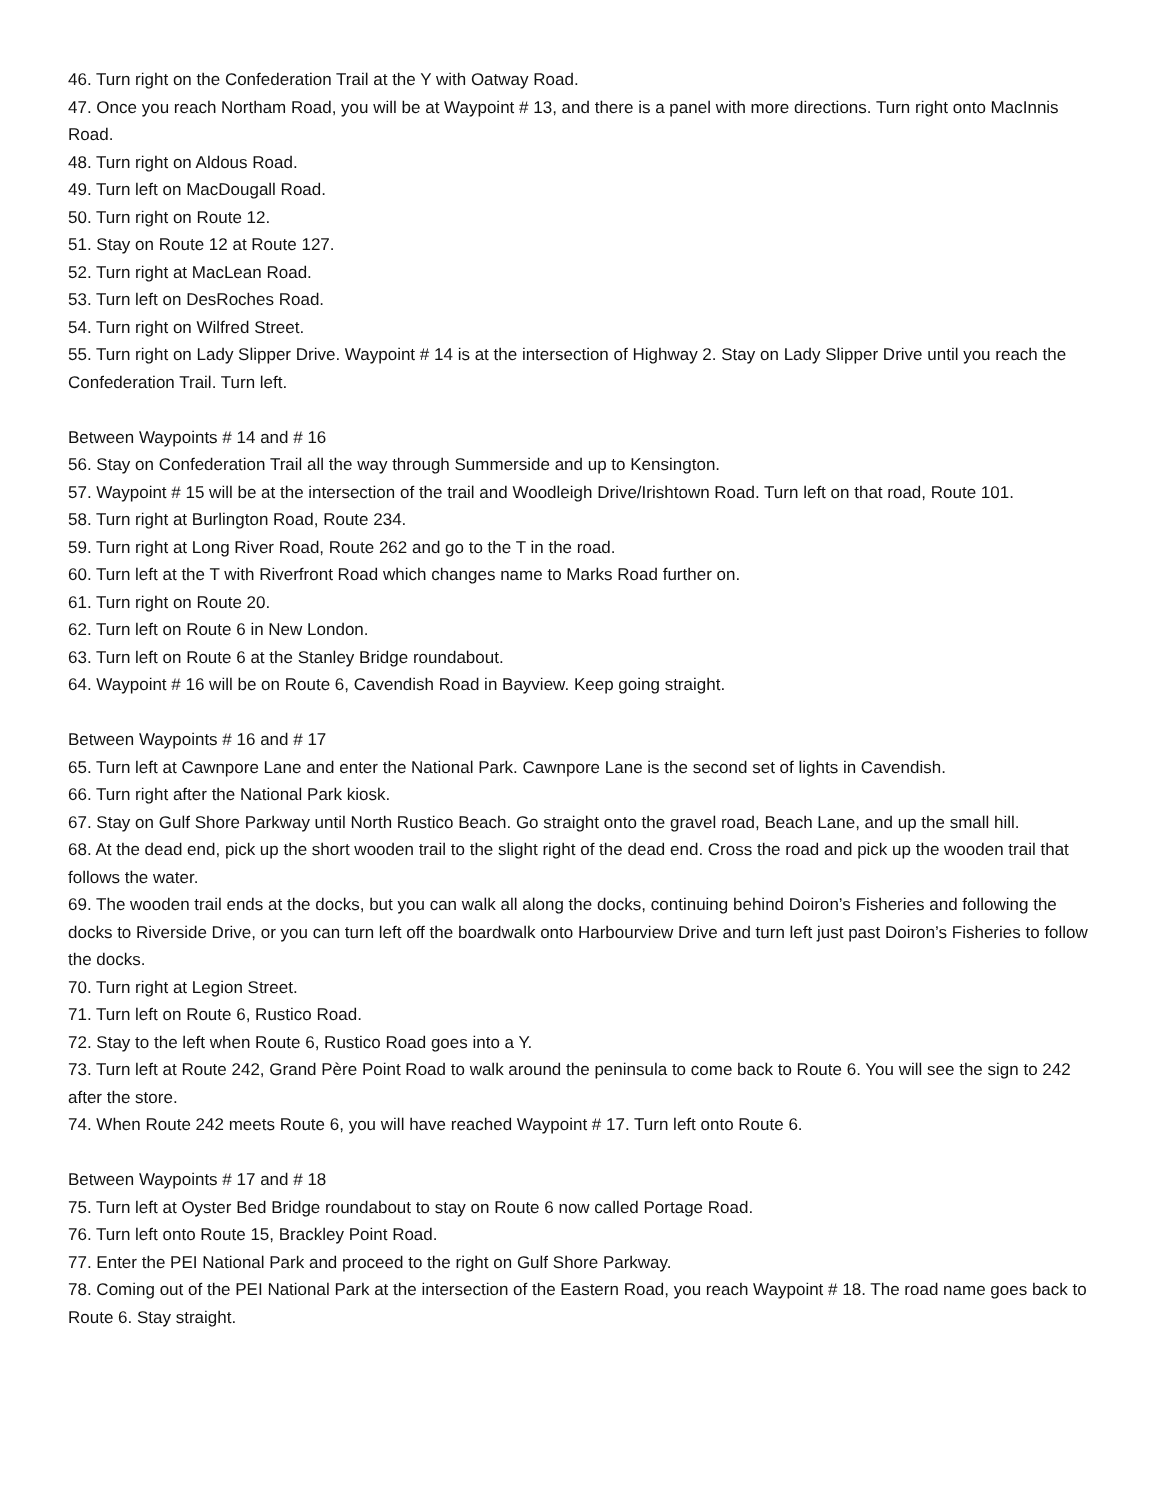46. Turn right on the Confederation Trail at the Y with Oatway Road.
47. Once you reach Northam Road, you will be at Waypoint # 13, and there is a panel with more directions. Turn right onto MacInnis Road.
48. Turn right on Aldous Road.
49. Turn left on MacDougall Road.
50. Turn right on Route 12.
51. Stay on Route 12 at Route 127.
52. Turn right at MacLean Road.
53. Turn left on DesRoches Road.
54. Turn right on Wilfred Street.
55. Turn right on Lady Slipper Drive. Waypoint # 14 is at the intersection of Highway 2. Stay on Lady Slipper Drive until you reach the Confederation Trail. Turn left.
Between Waypoints # 14 and # 16
56. Stay on Confederation Trail all the way through Summerside and up to Kensington.
57. Waypoint # 15 will be at the intersection of the trail and Woodleigh Drive/Irishtown Road. Turn left on that road, Route 101.
58. Turn right at Burlington Road, Route 234.
59. Turn right at Long River Road, Route 262 and go to the T in the road.
60. Turn left at the T with Riverfront Road which changes name to Marks Road further on.
61. Turn right on Route 20.
62. Turn left on Route 6 in New London.
63. Turn left on Route 6 at the Stanley Bridge roundabout.
64. Waypoint # 16 will be on Route 6, Cavendish Road in Bayview. Keep going straight.
Between Waypoints # 16 and # 17
65. Turn left at Cawnpore Lane and enter the National Park. Cawnpore Lane is the second set of lights in Cavendish.
66. Turn right after the National Park kiosk.
67. Stay on Gulf Shore Parkway until North Rustico Beach. Go straight onto the gravel road, Beach Lane, and up the small hill.
68. At the dead end, pick up the short wooden trail to the slight right of the dead end. Cross the road and pick up the wooden trail that follows the water.
69. The wooden trail ends at the docks, but you can walk all along the docks, continuing behind Doiron’s Fisheries and following the docks to Riverside Drive, or you can turn left off the boardwalk onto Harbourview Drive and turn left just past Doiron’s Fisheries to follow the docks.
70. Turn right at Legion Street.
71. Turn left on Route 6, Rustico Road.
72. Stay to the left when Route 6, Rustico Road goes into a Y.
73. Turn left at Route 242, Grand Père Point Road to walk around the peninsula to come back to Route 6. You will see the sign to 242 after the store.
74. When Route 242 meets Route 6, you will have reached Waypoint # 17. Turn left onto Route 6.
Between Waypoints # 17 and # 18
75. Turn left at Oyster Bed Bridge roundabout to stay on Route 6 now called Portage Road.
76. Turn left onto Route 15, Brackley Point Road.
77. Enter the PEI National Park and proceed to the right on Gulf Shore Parkway.
78. Coming out of the PEI National Park at the intersection of the Eastern Road, you reach Waypoint # 18. The road name goes back to Route 6. Stay straight.